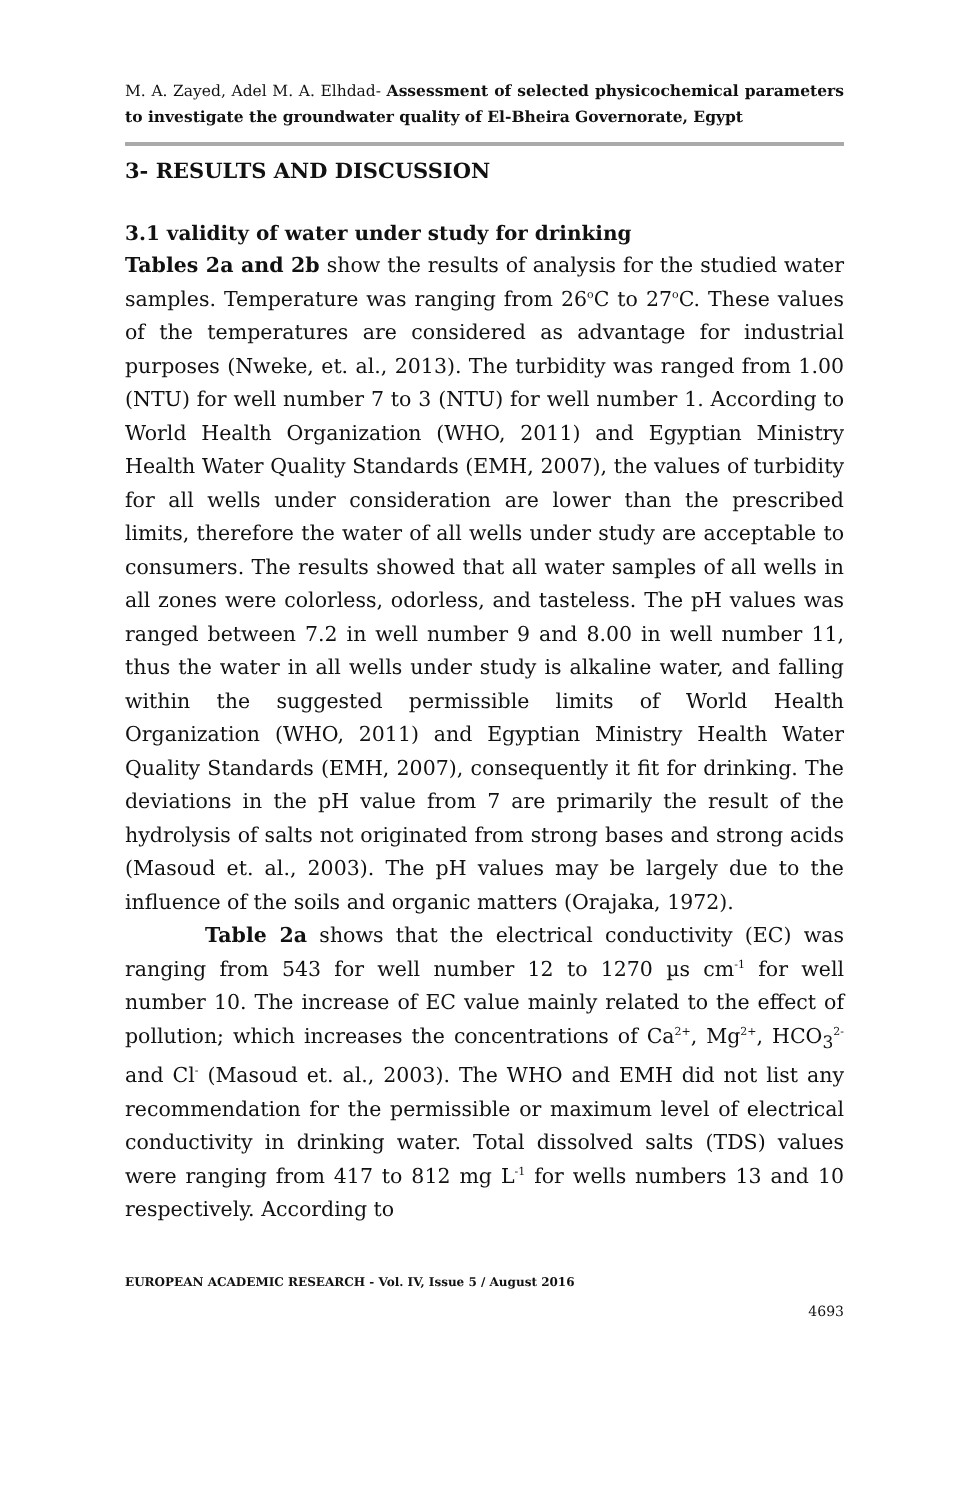M. A. Zayed, Adel M. A. Elhdad- Assessment of selected physicochemical parameters to investigate the groundwater quality of El-Bheira Governorate, Egypt
3- RESULTS AND DISCUSSION
3.1 validity of water under study for drinking
Tables 2a and 2b show the results of analysis for the studied water samples. Temperature was ranging from 26<sup>o</sup>C to 27<sup>o</sup>C. These values of the temperatures are considered as advantage for industrial purposes (Nweke, et. al., 2013). The turbidity was ranged from 1.00 (NTU) for well number 7 to 3 (NTU) for well number 1. According to World Health Organization (WHO, 2011) and Egyptian Ministry Health Water Quality Standards (EMH, 2007), the values of turbidity for all wells under consideration are lower than the prescribed limits, therefore the water of all wells under study are acceptable to consumers. The results showed that all water samples of all wells in all zones were colorless, odorless, and tasteless. The pH values was ranged between 7.2 in well number 9 and 8.00 in well number 11, thus the water in all wells under study is alkaline water, and falling within the suggested permissible limits of World Health Organization (WHO, 2011) and Egyptian Ministry Health Water Quality Standards (EMH, 2007), consequently it fit for drinking. The deviations in the pH value from 7 are primarily the result of the hydrolysis of salts not originated from strong bases and strong acids (Masoud et. al., 2003). The pH values may be largely due to the influence of the soils and organic matters (Orajaka, 1972).
Table 2a shows that the electrical conductivity (EC) was ranging from 543 for well number 12 to 1270 µs cm<sup>-1</sup> for well number 10. The increase of EC value mainly related to the effect of pollution; which increases the concentrations of Ca<sup>2+</sup>, Mg<sup>2+</sup>, HCO<sub>3</sub><sup>2-</sup> and Cl<sup>-</sup> (Masoud et. al., 2003). The WHO and EMH did not list any recommendation for the permissible or maximum level of electrical conductivity in drinking water. Total dissolved salts (TDS) values were ranging from 417 to 812 mg L<sup>-1</sup> for wells numbers 13 and 10 respectively. According to
EUROPEAN ACADEMIC RESEARCH - Vol. IV, Issue 5 / August 2016
4693